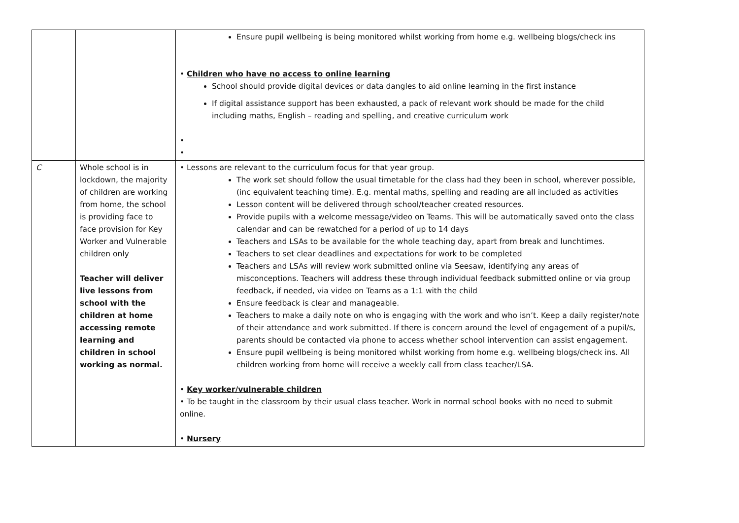| | | Ensure pupil wellbeing is being monitored whilst working from home e.g. wellbeing blogs/check ins • Children who have no access to online learning School should provide digital devices or data dangles to aid online learning in the first instance If digital assistance support has been exhausted, a pack of relevant work should be made for the child including maths, English – reading and spelling, and creative curriculum work • • |
| C | Whole school is in lockdown, the majority of children are working from home, the school is providing face to face provision for Key Worker and Vulnerable children only Teacher will deliver live lessons from school with the children at home accessing remote learning and children in school working as normal. | • Lessons are relevant to the curriculum focus for that year group. The work set should follow the usual timetable for the class had they been in school, wherever possible, (inc equivalent teaching time). E.g. mental maths, spelling and reading are all included as activities Lesson content will be delivered through school/teacher created resources. Provide pupils with a welcome message/video on Teams. This will be automatically saved onto the class calendar and can be rewatched for a period of up to 14 days Teachers and LSAs to be available for the whole teaching day, apart from break and lunchtimes. Teachers to set clear deadlines and expectations for work to be completed Teachers and LSAs will review work submitted online via Seesaw, identifying any areas of misconceptions. Teachers will address these through individual feedback submitted online or via group feedback, if needed, via video on Teams as a 1:1 with the child Ensure feedback is clear and manageable. Teachers to make a daily note on who is engaging with the work and who isn’t. Keep a daily register/note of their attendance and work submitted. If there is concern around the level of engagement of a pupil/s, parents should be contacted via phone to access whether school intervention can assist engagement. Ensure pupil wellbeing is being monitored whilst working from home e.g. wellbeing blogs/check ins. All children working from home will receive a weekly call from class teacher/LSA. • Key worker/vulnerable children • To be taught in the classroom by their usual class teacher. Work in normal school books with no need to submit online. • Nursery |